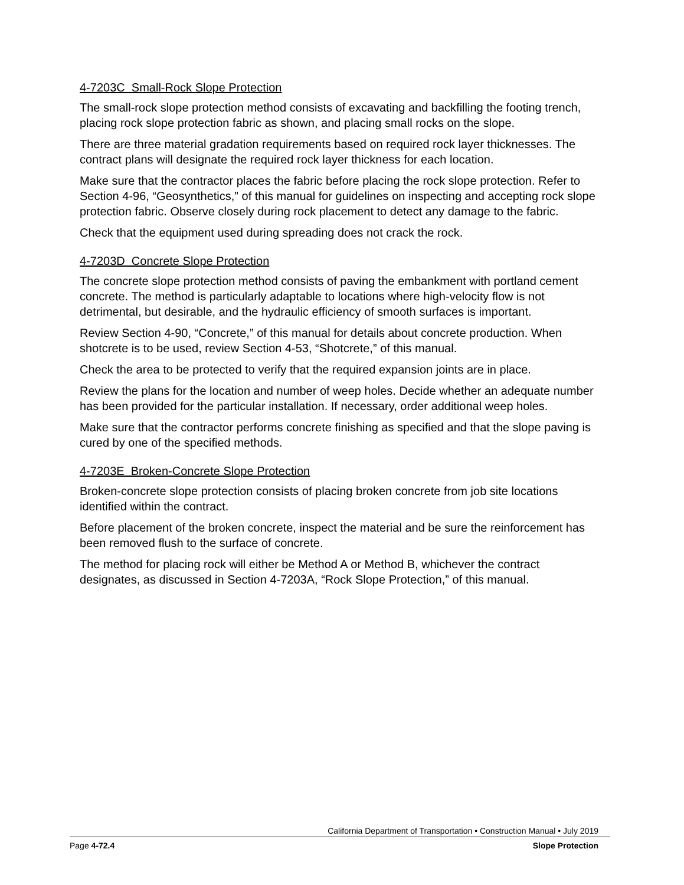4-7203C Small-Rock Slope Protection
The small-rock slope protection method consists of excavating and backfilling the footing trench, placing rock slope protection fabric as shown, and placing small rocks on the slope.
There are three material gradation requirements based on required rock layer thicknesses. The contract plans will designate the required rock layer thickness for each location.
Make sure that the contractor places the fabric before placing the rock slope protection. Refer to Section 4-96, “Geosynthetics,” of this manual for guidelines on inspecting and accepting rock slope protection fabric. Observe closely during rock placement to detect any damage to the fabric.
Check that the equipment used during spreading does not crack the rock.
4-7203D Concrete Slope Protection
The concrete slope protection method consists of paving the embankment with portland cement concrete. The method is particularly adaptable to locations where high-velocity flow is not detrimental, but desirable, and the hydraulic efficiency of smooth surfaces is important.
Review Section 4-90, “Concrete,” of this manual for details about concrete production. When shotcrete is to be used, review Section 4-53, “Shotcrete,” of this manual.
Check the area to be protected to verify that the required expansion joints are in place.
Review the plans for the location and number of weep holes. Decide whether an adequate number has been provided for the particular installation. If necessary, order additional weep holes.
Make sure that the contractor performs concrete finishing as specified and that the slope paving is cured by one of the specified methods.
4-7203E Broken-Concrete Slope Protection
Broken-concrete slope protection consists of placing broken concrete from job site locations identified within the contract.
Before placement of the broken concrete, inspect the material and be sure the reinforcement has been removed flush to the surface of concrete.
The method for placing rock will either be Method A or Method B, whichever the contract designates, as discussed in Section 4-7203A, “Rock Slope Protection,” of this manual.
California Department of Transportation • Construction Manual • July 2019
Page 4-72.4 Slope Protection